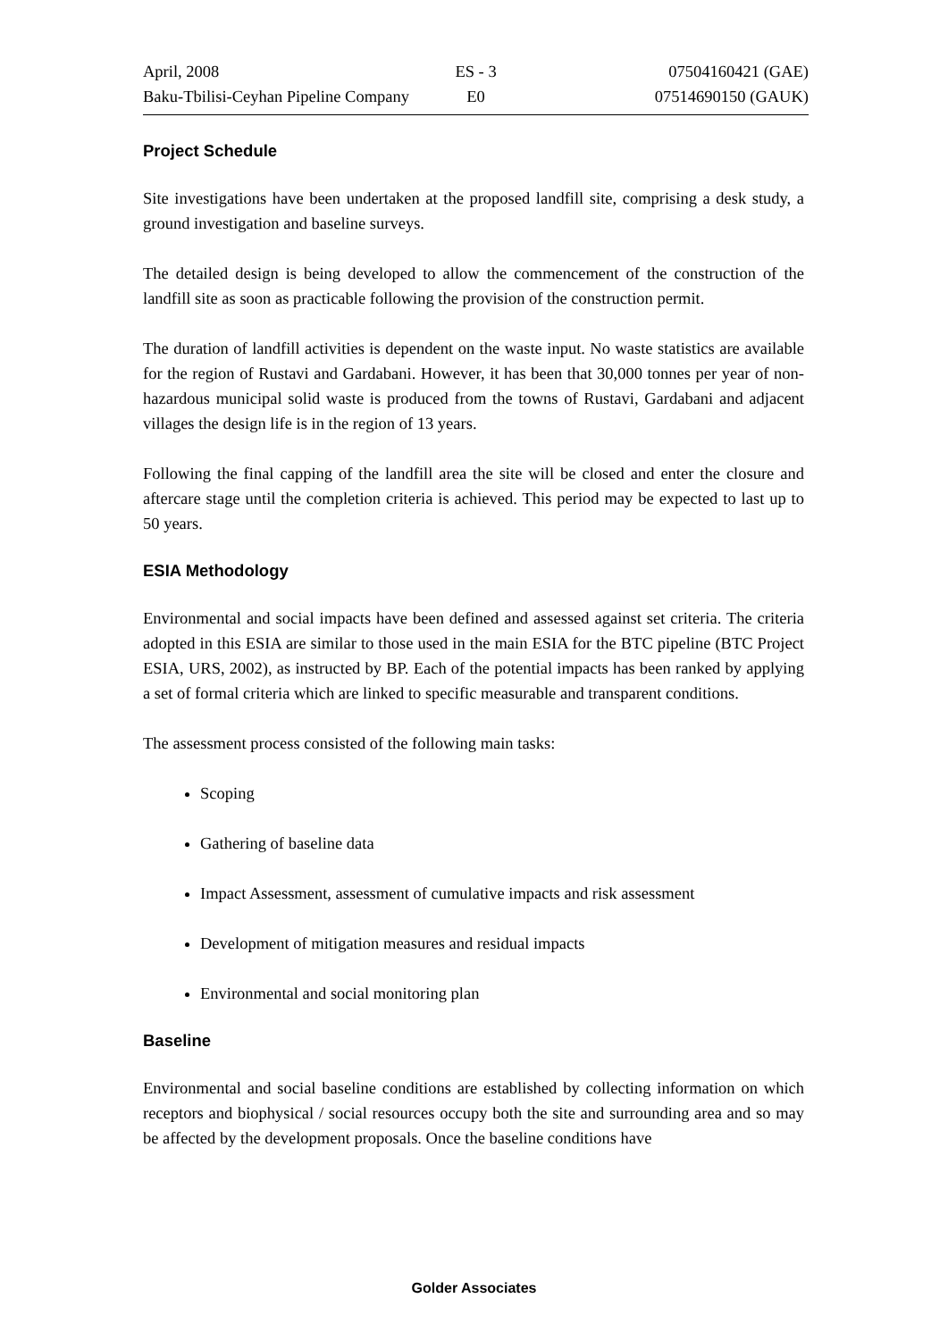April, 2008 ES - 3 07504160421 (GAE)
Baku-Tbilisi-Ceyhan Pipeline Company E0 07514690150 (GAUK)
Project Schedule
Site investigations have been undertaken at the proposed landfill site, comprising a desk study, a ground investigation and baseline surveys.
The detailed design is being developed to allow the commencement of the construction of the landfill site as soon as practicable following the provision of the construction permit.
The duration of landfill activities is dependent on the waste input. No waste statistics are available for the region of Rustavi and Gardabani. However, it has been that 30,000 tonnes per year of non-hazardous municipal solid waste is produced from the towns of Rustavi, Gardabani and adjacent villages the design life is in the region of 13 years.
Following the final capping of the landfill area the site will be closed and enter the closure and aftercare stage until the completion criteria is achieved. This period may be expected to last up to 50 years.
ESIA Methodology
Environmental and social impacts have been defined and assessed against set criteria. The criteria adopted in this ESIA are similar to those used in the main ESIA for the BTC pipeline (BTC Project ESIA, URS, 2002), as instructed by BP. Each of the potential impacts has been ranked by applying a set of formal criteria which are linked to specific measurable and transparent conditions.
The assessment process consisted of the following main tasks:
Scoping
Gathering of baseline data
Impact Assessment, assessment of cumulative impacts and risk assessment
Development of mitigation measures and residual impacts
Environmental and social monitoring plan
Baseline
Environmental and social baseline conditions are established by collecting information on which receptors and biophysical / social resources occupy both the site and surrounding area and so may be affected by the development proposals. Once the baseline conditions have
Golder Associates